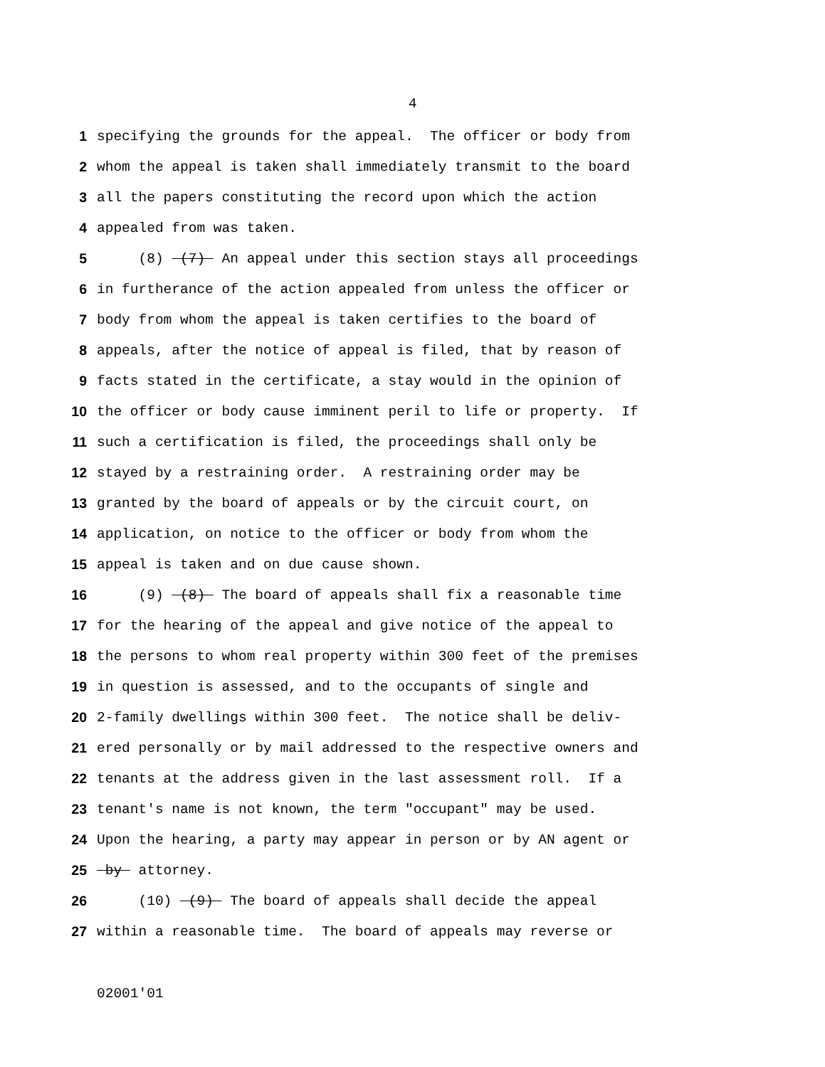4
1 specifying the grounds for the appeal. The officer or body from
2 whom the appeal is taken shall immediately transmit to the board
3 all the papers constituting the record upon which the action
4 appealed from was taken.
5 (8) (7) An appeal under this section stays all proceedings
6 in furtherance of the action appealed from unless the officer or
7 body from whom the appeal is taken certifies to the board of
8 appeals, after the notice of appeal is filed, that by reason of
9 facts stated in the certificate, a stay would in the opinion of
10 the officer or body cause imminent peril to life or property. If
11 such a certification is filed, the proceedings shall only be
12 stayed by a restraining order. A restraining order may be
13 granted by the board of appeals or by the circuit court, on
14 application, on notice to the officer or body from whom the
15 appeal is taken and on due cause shown.
16 (9) (8) The board of appeals shall fix a reasonable time
17 for the hearing of the appeal and give notice of the appeal to
18 the persons to whom real property within 300 feet of the premises
19 in question is assessed, and to the occupants of single and
20 2-family dwellings within 300 feet. The notice shall be deliv-
21 ered personally or by mail addressed to the respective owners and
22 tenants at the address given in the last assessment roll. If a
23 tenant's name is not known, the term "occupant" may be used.
24 Upon the hearing, a party may appear in person or by AN agent or
25 by attorney.
26 (10) (9) The board of appeals shall decide the appeal
27 within a reasonable time. The board of appeals may reverse or
02001'01